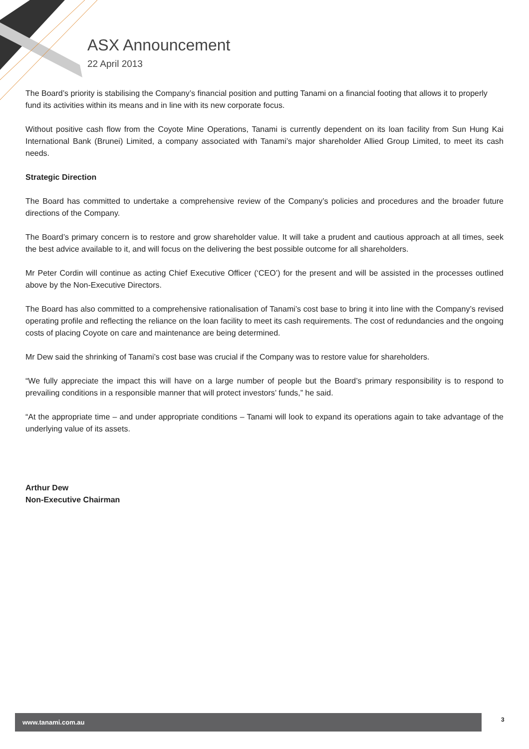ASX Announcement
22 April 2013
The Board’s priority is stabilising the Company’s financial position and putting Tanami on a financial footing that allows it to properly fund its activities within its means and in line with its new corporate focus.
Without positive cash flow from the Coyote Mine Operations, Tanami is currently dependent on its loan facility from Sun Hung Kai International Bank (Brunei) Limited, a company associated with Tanami’s major shareholder Allied Group Limited, to meet its cash needs.
Strategic Direction
The Board has committed to undertake a comprehensive review of the Company’s policies and procedures and the broader future directions of the Company.
The Board’s primary concern is to restore and grow shareholder value. It will take a prudent and cautious approach at all times, seek the best advice available to it, and will focus on the delivering the best possible outcome for all shareholders.
Mr Peter Cordin will continue as acting Chief Executive Officer (‘CEO’) for the present and will be assisted in the processes outlined above by the Non-Executive Directors.
The Board has also committed to a comprehensive rationalisation of Tanami’s cost base to bring it into line with the Company’s revised operating profile and reflecting the reliance on the loan facility to meet its cash requirements. The cost of redundancies and the ongoing costs of placing Coyote on care and maintenance are being determined.
Mr Dew said the shrinking of Tanami’s cost base was crucial if the Company was to restore value for shareholders.
“We fully appreciate the impact this will have on a large number of people but the Board’s primary responsibility is to respond to prevailing conditions in a responsible manner that will protect investors’ funds,” he said.
“At the appropriate time – and under appropriate conditions – Tanami will look to expand its operations again to take advantage of the underlying value of its assets.
Arthur Dew
Non-Executive Chairman
www.tanami.com.au 3